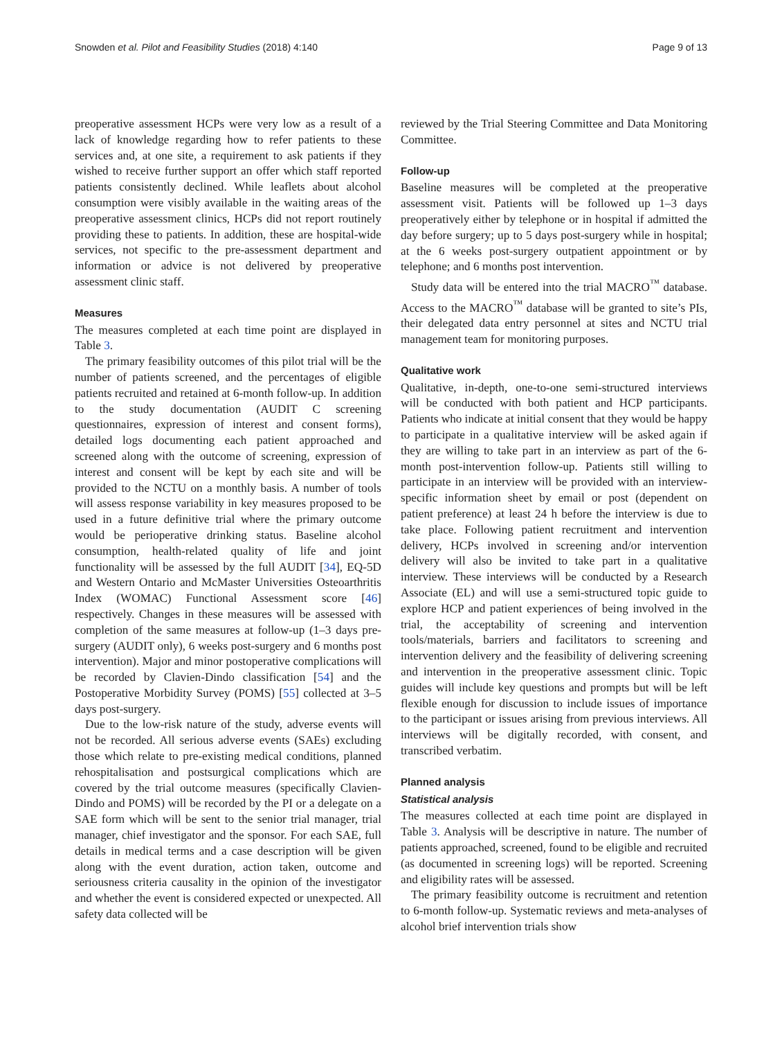Snowden et al. Pilot and Feasibility Studies (2018) 4:140 Page 9 of 13
preoperative assessment HCPs were very low as a result of a lack of knowledge regarding how to refer patients to these services and, at one site, a requirement to ask patients if they wished to receive further support an offer which staff reported patients consistently declined. While leaflets about alcohol consumption were visibly available in the waiting areas of the preoperative assessment clinics, HCPs did not report routinely providing these to patients. In addition, these are hospital-wide services, not specific to the pre-assessment department and information or advice is not delivered by preoperative assessment clinic staff.
Measures
The measures completed at each time point are displayed in Table 3.
The primary feasibility outcomes of this pilot trial will be the number of patients screened, and the percentages of eligible patients recruited and retained at 6-month follow-up. In addition to the study documentation (AUDIT C screening questionnaires, expression of interest and consent forms), detailed logs documenting each patient approached and screened along with the outcome of screening, expression of interest and consent will be kept by each site and will be provided to the NCTU on a monthly basis. A number of tools will assess response variability in key measures proposed to be used in a future definitive trial where the primary outcome would be perioperative drinking status. Baseline alcohol consumption, health-related quality of life and joint functionality will be assessed by the full AUDIT [34], EQ-5D and Western Ontario and McMaster Universities Osteoarthritis Index (WOMAC) Functional Assessment score [46] respectively. Changes in these measures will be assessed with completion of the same measures at follow-up (1–3 days pre-surgery (AUDIT only), 6 weeks post-surgery and 6 months post intervention). Major and minor postoperative complications will be recorded by Clavien-Dindo classification [54] and the Postoperative Morbidity Survey (POMS) [55] collected at 3–5 days post-surgery.
Due to the low-risk nature of the study, adverse events will not be recorded. All serious adverse events (SAEs) excluding those which relate to pre-existing medical conditions, planned rehospitalisation and postsurgical complications which are covered by the trial outcome measures (specifically Clavien-Dindo and POMS) will be recorded by the PI or a delegate on a SAE form which will be sent to the senior trial manager, trial manager, chief investigator and the sponsor. For each SAE, full details in medical terms and a case description will be given along with the event duration, action taken, outcome and seriousness criteria causality in the opinion of the investigator and whether the event is considered expected or unexpected. All safety data collected will be
reviewed by the Trial Steering Committee and Data Monitoring Committee.
Follow-up
Baseline measures will be completed at the preoperative assessment visit. Patients will be followed up 1–3 days preoperatively either by telephone or in hospital if admitted the day before surgery; up to 5 days post-surgery while in hospital; at the 6 weeks post-surgery outpatient appointment or by telephone; and 6 months post intervention.
Study data will be entered into the trial MACRO<sup>™</sup> database. Access to the MACRO<sup>™</sup> database will be granted to site’s PIs, their delegated data entry personnel at sites and NCTU trial management team for monitoring purposes.
Qualitative work
Qualitative, in-depth, one-to-one semi-structured interviews will be conducted with both patient and HCP participants. Patients who indicate at initial consent that they would be happy to participate in a qualitative interview will be asked again if they are willing to take part in an interview as part of the 6-month post-intervention follow-up. Patients still willing to participate in an interview will be provided with an interview-specific information sheet by email or post (dependent on patient preference) at least 24 h before the interview is due to take place. Following patient recruitment and intervention delivery, HCPs involved in screening and/or intervention delivery will also be invited to take part in a qualitative interview. These interviews will be conducted by a Research Associate (EL) and will use a semi-structured topic guide to explore HCP and patient experiences of being involved in the trial, the acceptability of screening and intervention tools/materials, barriers and facilitators to screening and intervention delivery and the feasibility of delivering screening and intervention in the preoperative assessment clinic. Topic guides will include key questions and prompts but will be left flexible enough for discussion to include issues of importance to the participant or issues arising from previous interviews. All interviews will be digitally recorded, with consent, and transcribed verbatim.
Planned analysis
Statistical analysis
The measures collected at each time point are displayed in Table 3. Analysis will be descriptive in nature. The number of patients approached, screened, found to be eligible and recruited (as documented in screening logs) will be reported. Screening and eligibility rates will be assessed.
The primary feasibility outcome is recruitment and retention to 6-month follow-up. Systematic reviews and meta-analyses of alcohol brief intervention trials show